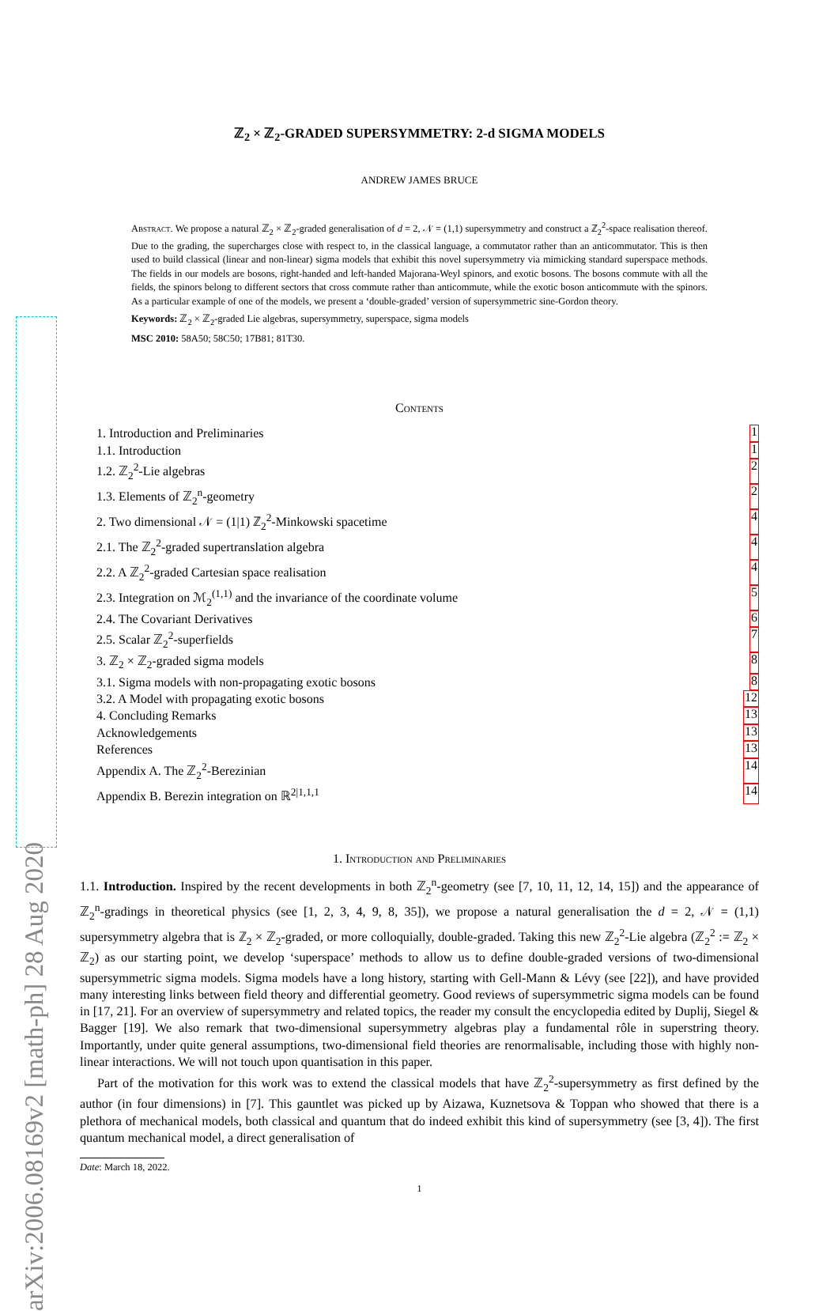arXiv:2006.08169v2 [math-ph] 28 Aug 2020
ℤ<sub>2</sub> × ℤ<sub>2</sub>-GRADED SUPERSYMMETRY: 2-d SIGMA MODELS
ANDREW JAMES BRUCE
Abstract. We propose a natural ℤ<sub>2</sub> × ℤ<sub>2</sub>-graded generalisation of d = 2, 𝒩 = (1,1) supersymmetry and construct a ℤ<sub>2</sub><sup>2</sup>-space realisation thereof. Due to the grading, the supercharges close with respect to, in the classical language, a commutator rather than an anticommutator. This is then used to build classical (linear and non-linear) sigma models that exhibit this novel supersymmetry via mimicking standard superspace methods. The fields in our models are bosons, right-handed and left-handed Majorana-Weyl spinors, and exotic bosons. The bosons commute with all the fields, the spinors belong to different sectors that cross commute rather than anticommute, while the exotic boson anticommute with the spinors. As a particular example of one of the models, we present a ‘double-graded’ version of supersymmetric sine-Gordon theory.
Keywords: ℤ<sub>2</sub> × ℤ<sub>2</sub>-graded Lie algebras, supersymmetry, superspace, sigma models
MSC 2010: 58A50; 58C50; 17B81; 81T30.
Contents
1. Introduction and Preliminaries 1
1.1. Introduction 1
1.2. ℤ<sub>2</sub><sup>2</sup>-Lie algebras 2
1.3. Elements of ℤ<sub>2</sub><sup>n</sup>-geometry 2
2. Two dimensional 𝒩 = (1|1) ℤ<sub>2</sub><sup>2</sup>-Minkowski spacetime 4
2.1. The ℤ<sub>2</sub><sup>2</sup>-graded supertranslation algebra 4
2.2. A ℤ<sub>2</sub><sup>2</sup>-graded Cartesian space realisation 4
2.3. Integration on ℳ<sub>2</sub><sup>(1,1)</sup> and the invariance of the coordinate volume 5
2.4. The Covariant Derivatives 6
2.5. Scalar ℤ<sub>2</sub><sup>2</sup>-superfields 7
3. ℤ<sub>2</sub> × ℤ<sub>2</sub>-graded sigma models 8
3.1. Sigma models with non-propagating exotic bosons 8
3.2. A Model with propagating exotic bosons 12
4. Concluding Remarks 13
Acknowledgements 13
References 13
Appendix A. The ℤ<sub>2</sub><sup>2</sup>-Berezinian 14
Appendix B. Berezin integration on ℝ<sup>2|1,1,1</sup> 14
1. Introduction and Preliminaries
1.1. Introduction. Inspired by the recent developments in both ℤ<sub>2</sub><sup>n</sup>-geometry (see [7, 10, 11, 12, 14, 15]) and the appearance of ℤ<sub>2</sub><sup>n</sup>-gradings in theoretical physics (see [1, 2, 3, 4, 9, 8, 35]), we propose a natural generalisation the d = 2, 𝒩 = (1,1) supersymmetry algebra that is ℤ<sub>2</sub> × ℤ<sub>2</sub>-graded, or more colloquially, double-graded. Taking this new ℤ<sub>2</sub><sup>2</sup>-Lie algebra (ℤ<sub>2</sub><sup>2</sup> := ℤ<sub>2</sub> × ℤ<sub>2</sub>) as our starting point, we develop ‘superspace’ methods to allow us to define double-graded versions of two-dimensional supersymmetric sigma models. Sigma models have a long history, starting with Gell-Mann & Lévy (see [22]), and have provided many interesting links between field theory and differential geometry. Good reviews of supersymmetric sigma models can be found in [17, 21]. For an overview of supersymmetry and related topics, the reader my consult the encyclopedia edited by Duplij, Siegel & Bagger [19]. We also remark that two-dimensional supersymmetry algebras play a fundamental rôle in superstring theory. Importantly, under quite general assumptions, two-dimensional field theories are renormalisable, including those with highly non-linear interactions. We will not touch upon quantisation in this paper.
Part of the motivation for this work was to extend the classical models that have ℤ<sub>2</sub><sup>2</sup>-supersymmetry as first defined by the author (in four dimensions) in [7]. This gauntlet was picked up by Aizawa, Kuznetsova & Toppan who showed that there is a plethora of mechanical models, both classical and quantum that do indeed exhibit this kind of supersymmetry (see [3, 4]). The first quantum mechanical model, a direct generalisation of
Date: March 18, 2022.
1